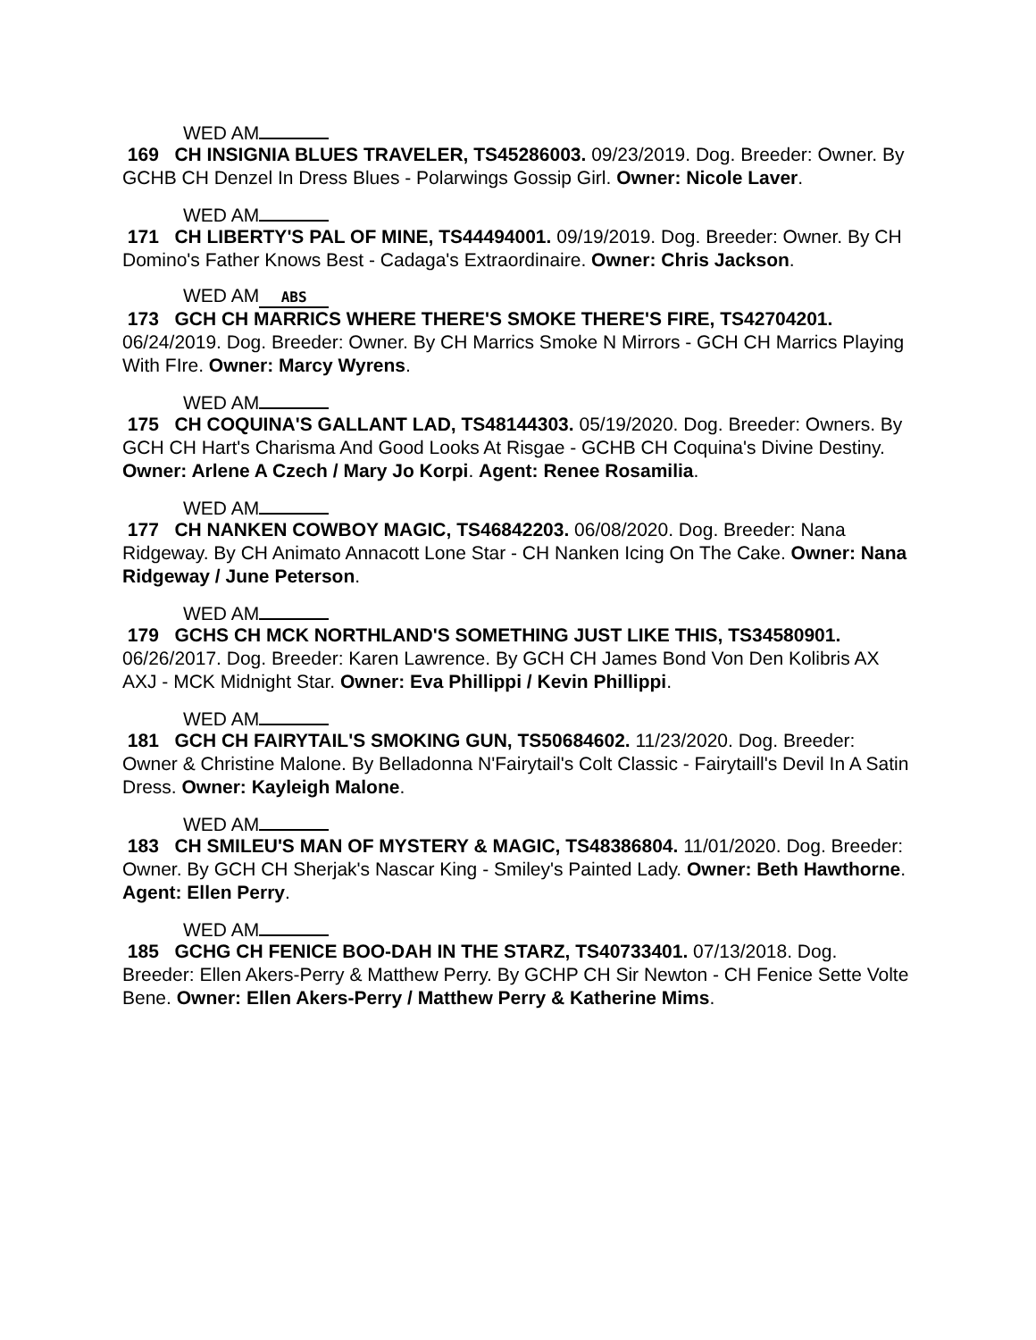WED AM
169 CH INSIGNIA BLUES TRAVELER, TS45286003. 09/23/2019. Dog. Breeder: Owner. By GCHB CH Denzel In Dress Blues - Polarwings Gossip Girl. Owner: Nicole Laver.
WED AM
171 CH LIBERTY'S PAL OF MINE, TS44494001. 09/19/2019. Dog. Breeder: Owner. By CH Domino's Father Knows Best - Cadaga's Extraordinaire. Owner: Chris Jackson.
WED AM ABS
173 GCH CH MARRICS WHERE THERE'S SMOKE THERE'S FIRE, TS42704201. 06/24/2019. Dog. Breeder: Owner. By CH Marrics Smoke N Mirrors - GCH CH Marrics Playing With FIre. Owner: Marcy Wyrens.
WED AM
175 CH COQUINA'S GALLANT LAD, TS48144303. 05/19/2020. Dog. Breeder: Owners. By GCH CH Hart's Charisma And Good Looks At Risgae - GCHB CH Coquina's Divine Destiny. Owner: Arlene A Czech / Mary Jo Korpi. Agent: Renee Rosamilia.
WED AM
177 CH NANKEN COWBOY MAGIC, TS46842203. 06/08/2020. Dog. Breeder: Nana Ridgeway. By CH Animato Annacott Lone Star - CH Nanken Icing On The Cake. Owner: Nana Ridgeway / June Peterson.
WED AM
179 GCHS CH MCK NORTHLAND'S SOMETHING JUST LIKE THIS, TS34580901. 06/26/2017. Dog. Breeder: Karen Lawrence. By GCH CH James Bond Von Den Kolibris AX AXJ - MCK Midnight Star. Owner: Eva Phillippi / Kevin Phillippi.
WED AM
181 GCH CH FAIRYTAIL'S SMOKING GUN, TS50684602. 11/23/2020. Dog. Breeder: Owner & Christine Malone. By Belladonna N'Fairytail's Colt Classic - Fairytaill's Devil In A Satin Dress. Owner: Kayleigh Malone.
WED AM
183 CH SMILEU'S MAN OF MYSTERY & MAGIC, TS48386804. 11/01/2020. Dog. Breeder: Owner. By GCH CH Sherjak's Nascar King - Smiley's Painted Lady. Owner: Beth Hawthorne. Agent: Ellen Perry.
WED AM
185 GCHG CH FENICE BOO-DAH IN THE STARZ, TS40733401. 07/13/2018. Dog. Breeder: Ellen Akers-Perry & Matthew Perry. By GCHP CH Sir Newton - CH Fenice Sette Volte Bene. Owner: Ellen Akers-Perry / Matthew Perry & Katherine Mims.